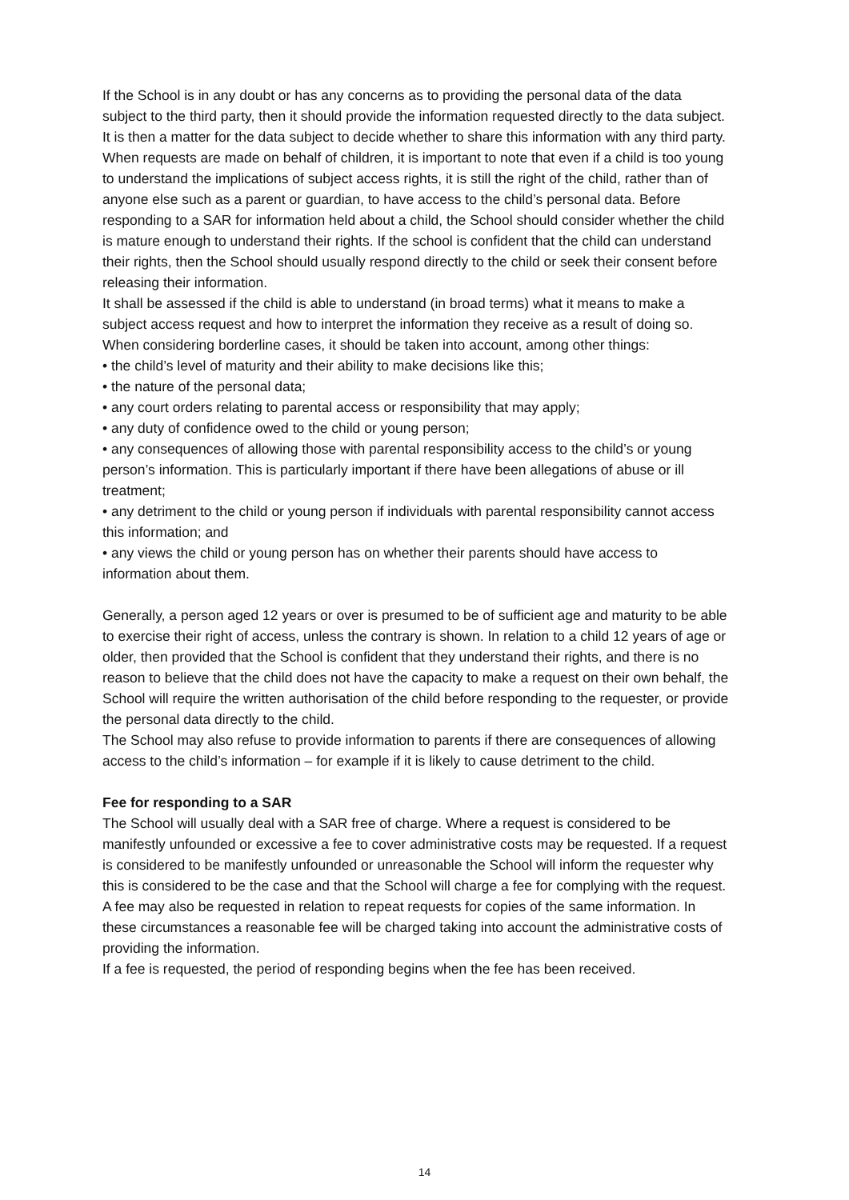If the School is in any doubt or has any concerns as to providing the personal data of the data subject to the third party, then it should provide the information requested directly to the data subject. It is then a matter for the data subject to decide whether to share this information with any third party.
When requests are made on behalf of children, it is important to note that even if a child is too young to understand the implications of subject access rights, it is still the right of the child, rather than of anyone else such as a parent or guardian, to have access to the child’s personal data. Before responding to a SAR for information held about a child, the School should consider whether the child is mature enough to understand their rights. If the school is confident that the child can understand their rights, then the School should usually respond directly to the child or seek their consent before releasing their information.
It shall be assessed if the child is able to understand (in broad terms) what it means to make a subject access request and how to interpret the information they receive as a result of doing so. When considering borderline cases, it should be taken into account, among other things:
• the child’s level of maturity and their ability to make decisions like this;
• the nature of the personal data;
• any court orders relating to parental access or responsibility that may apply;
• any duty of confidence owed to the child or young person;
• any consequences of allowing those with parental responsibility access to the child’s or young person’s information. This is particularly important if there have been allegations of abuse or ill treatment;
• any detriment to the child or young person if individuals with parental responsibility cannot access this information; and
• any views the child or young person has on whether their parents should have access to information about them.
Generally, a person aged 12 years or over is presumed to be of sufficient age and maturity to be able to exercise their right of access, unless the contrary is shown. In relation to a child 12 years of age or older, then provided that the School is confident that they understand their rights, and there is no reason to believe that the child does not have the capacity to make a request on their own behalf, the School will require the written authorisation of the child before responding to the requester, or provide the personal data directly to the child.
The School may also refuse to provide information to parents if there are consequences of allowing access to the child’s information – for example if it is likely to cause detriment to the child.
Fee for responding to a SAR
The School will usually deal with a SAR free of charge. Where a request is considered to be manifestly unfounded or excessive a fee to cover administrative costs may be requested. If a request is considered to be manifestly unfounded or unreasonable the School will inform the requester why this is considered to be the case and that the School will charge a fee for complying with the request.
A fee may also be requested in relation to repeat requests for copies of the same information. In these circumstances a reasonable fee will be charged taking into account the administrative costs of providing the information.
If a fee is requested, the period of responding begins when the fee has been received.
14